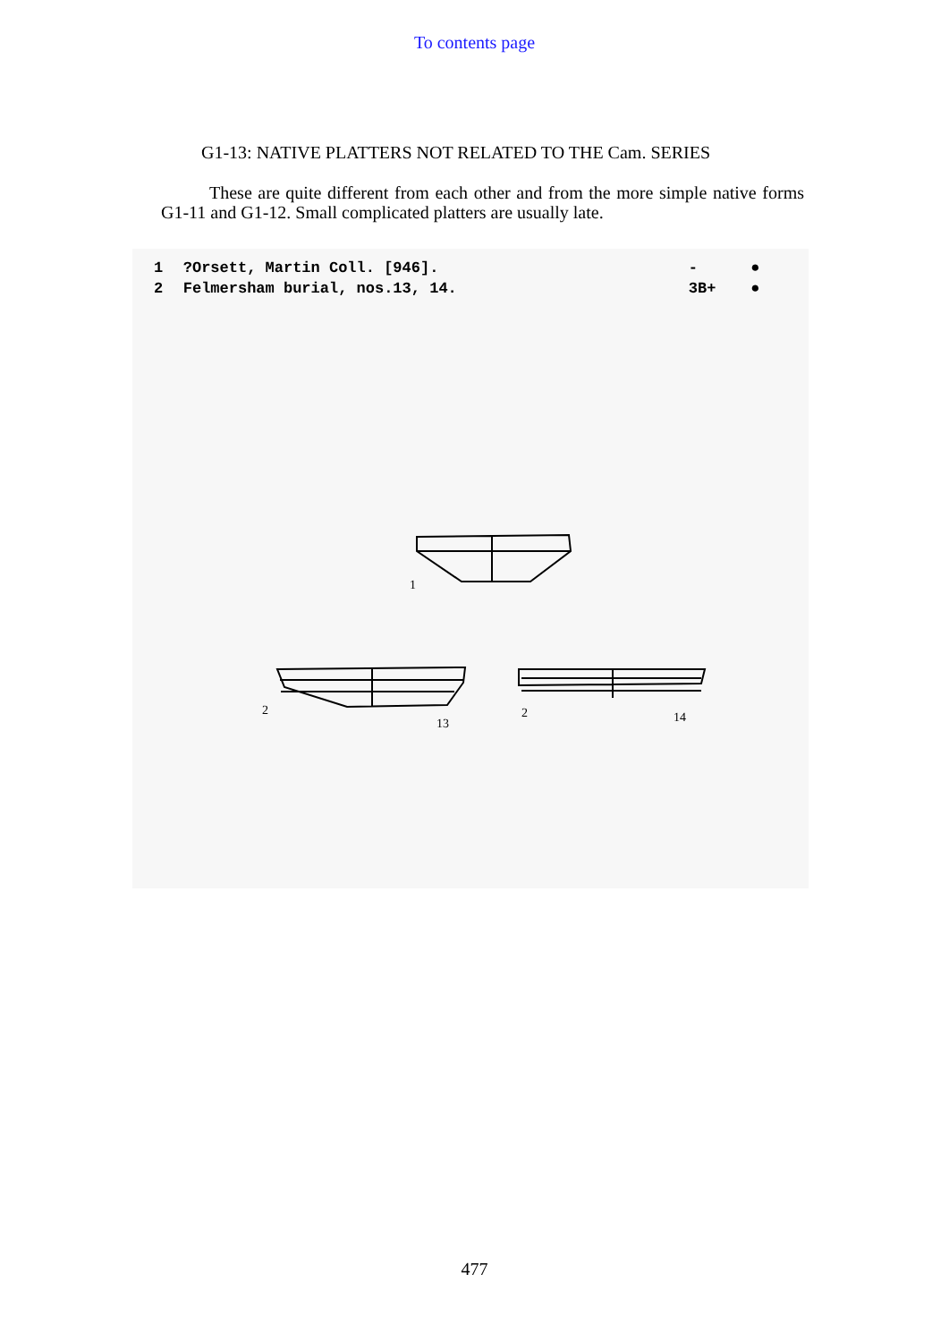To contents page
G1-13: NATIVE PLATTERS NOT RELATED TO THE Cam. SERIES
These are quite different from each other and from the more simple native forms G1-11 and G1-12. Small complicated platters are usually late.
| 1 | ?Orsett, Martin Coll. [946]. | - | ● |
| 2 | Felmersham burial, nos.13, 14. | 3B+ | ● |
1
2
13
2
14
477